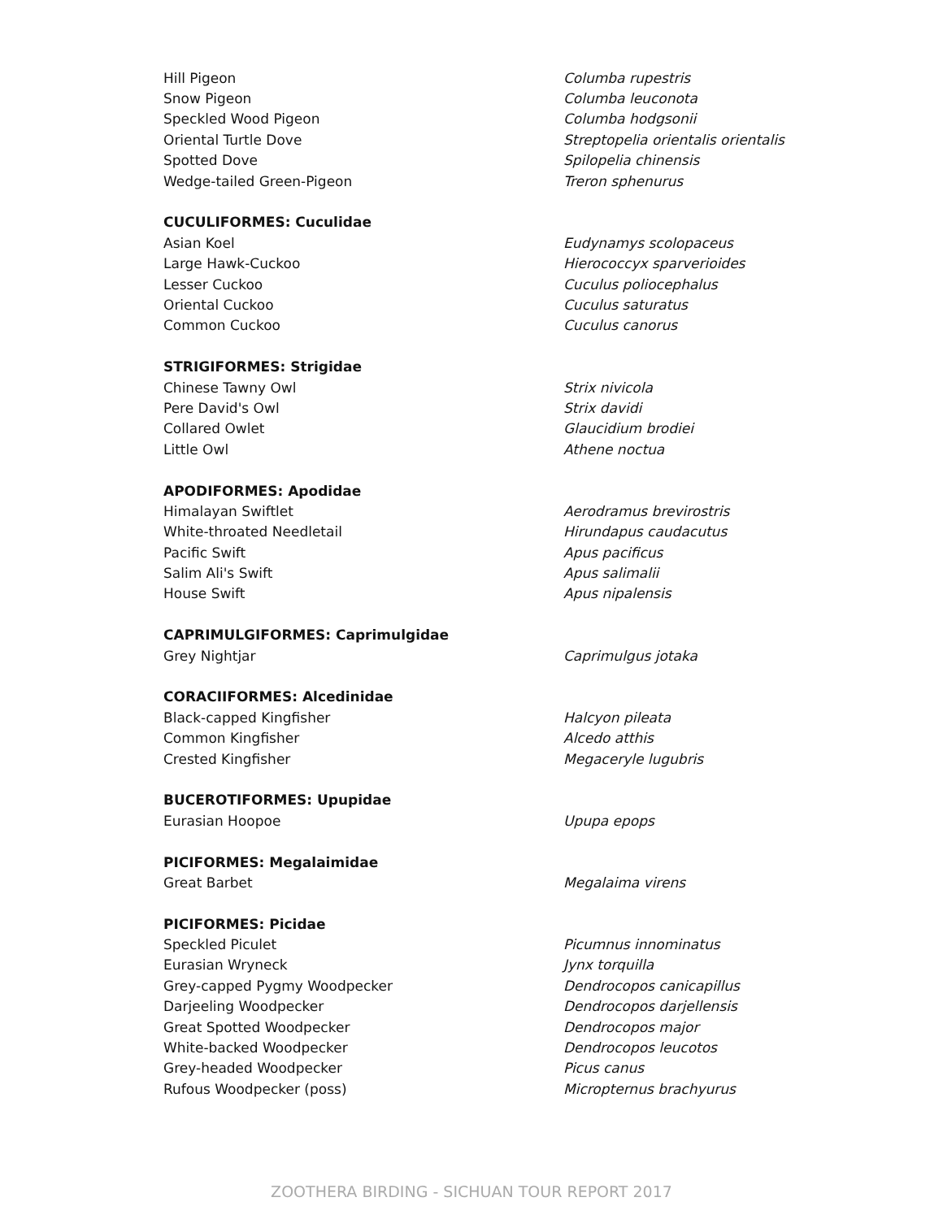| Hill Pigeon | Columba rupestris |
| Snow Pigeon | Columba leuconota |
| Speckled Wood Pigeon | Columba hodgsonii |
| Oriental Turtle Dove | Streptopelia orientalis orientalis |
| Spotted Dove | Spilopelia chinensis |
| Wedge-tailed Green-Pigeon | Treron sphenurus |
| CUCULIFORMES: Cuculidae | |
| Asian Koel | Eudynamys scolopaceus |
| Large Hawk-Cuckoo | Hierococcyx sparverioides |
| Lesser Cuckoo | Cuculus poliocephalus |
| Oriental Cuckoo | Cuculus saturatus |
| Common Cuckoo | Cuculus canorus |
| STRIGIFORMES: Strigidae | |
| Chinese Tawny Owl | Strix nivicola |
| Pere David's Owl | Strix davidi |
| Collared Owlet | Glaucidium brodiei |
| Little Owl | Athene noctua |
| APODIFORMES: Apodidae | |
| Himalayan Swiftlet | Aerodramus brevirostris |
| White-throated Needletail | Hirundapus caudacutus |
| Pacific Swift | Apus pacificus |
| Salim Ali's Swift | Apus salimalii |
| House Swift | Apus nipalensis |
| CAPRIMULGIFORMES: Caprimulgidae | |
| Grey Nightjar | Caprimulgus jotaka |
| CORACIIFORMES: Alcedinidae | |
| Black-capped Kingfisher | Halcyon pileata |
| Common Kingfisher | Alcedo atthis |
| Crested Kingfisher | Megaceryle lugubris |
| BUCEROTIFORMES: Upupidae | |
| Eurasian Hoopoe | Upupa epops |
| PICIFORMES: Megalaimidae | |
| Great Barbet | Megalaima virens |
| PICIFORMES: Picidae | |
| Speckled Piculet | Picumnus innominatus |
| Eurasian Wryneck | Jynx torquilla |
| Grey-capped Pygmy Woodpecker | Dendrocopos canicapillus |
| Darjeeling Woodpecker | Dendrocopos darjellensis |
| Great Spotted Woodpecker | Dendrocopos major |
| White-backed Woodpecker | Dendrocopos leucotos |
| Grey-headed Woodpecker | Picus canus |
| Rufous Woodpecker (poss) | Micropternus brachyurus |
ZOOTHERA BIRDING - SICHUAN TOUR REPORT 2017